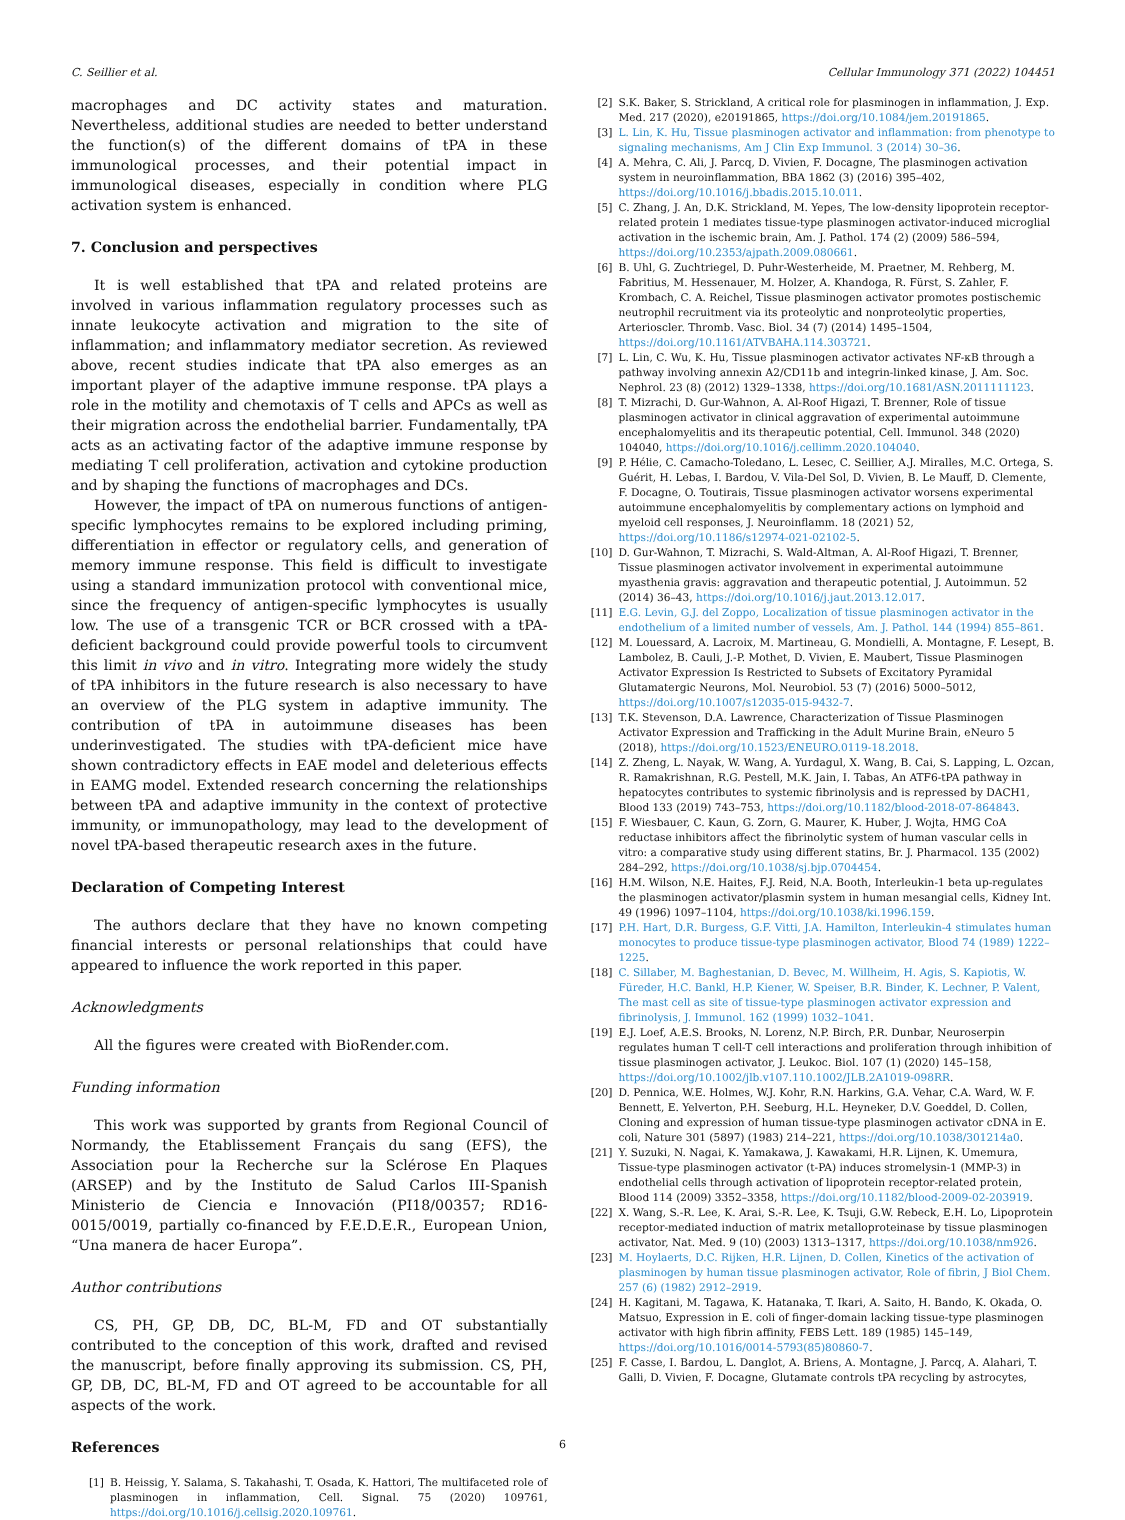C. Seillier et al. Cellular Immunology 371 (2022) 104451
macrophages and DC activity states and maturation. Nevertheless, additional studies are needed to better understand the function(s) of the different domains of tPA in these immunological processes, and their potential impact in immunological diseases, especially in condition where PLG activation system is enhanced.
7. Conclusion and perspectives
It is well established that tPA and related proteins are involved in various inflammation regulatory processes such as innate leukocyte activation and migration to the site of inflammation; and inflammatory mediator secretion. As reviewed above, recent studies indicate that tPA also emerges as an important player of the adaptive immune response. tPA plays a role in the motility and chemotaxis of T cells and APCs as well as their migration across the endothelial barrier. Fundamentally, tPA acts as an activating factor of the adaptive immune response by mediating T cell proliferation, activation and cytokine production and by shaping the functions of macrophages and DCs.
However, the impact of tPA on numerous functions of antigen-specific lymphocytes remains to be explored including priming, differentiation in effector or regulatory cells, and generation of memory immune response. This field is difficult to investigate using a standard immunization protocol with conventional mice, since the frequency of antigen-specific lymphocytes is usually low. The use of a transgenic TCR or BCR crossed with a tPA-deficient background could provide powerful tools to circumvent this limit in vivo and in vitro. Integrating more widely the study of tPA inhibitors in the future research is also necessary to have an overview of the PLG system in adaptive immunity. The contribution of tPA in autoimmune diseases has been underinvestigated. The studies with tPA-deficient mice have shown contradictory effects in EAE model and deleterious effects in EAMG model. Extended research concerning the relationships between tPA and adaptive immunity in the context of protective immunity, or immunopathology, may lead to the development of novel tPA-based therapeutic research axes in the future.
Declaration of Competing Interest
The authors declare that they have no known competing financial interests or personal relationships that could have appeared to influence the work reported in this paper.
Acknowledgments
All the figures were created with BioRender.com.
Funding information
This work was supported by grants from Regional Council of Normandy, the Etablissement Français du sang (EFS), the Association pour la Recherche sur la Sclérose En Plaques (ARSEP) and by the Instituto de Salud Carlos III-Spanish Ministerio de Ciencia e Innovación (PI18/00357; RD16-0015/0019, partially co-financed by F.E.D.E.R., European Union, “Una manera de hacer Europa”.
Author contributions
CS, PH, GP, DB, DC, BL-M, FD and OT substantially contributed to the conception of this work, drafted and revised the manuscript, before finally approving its submission. CS, PH, GP, DB, DC, BL-M, FD and OT agreed to be accountable for all aspects of the work.
References
[1] B. Heissig, Y. Salama, S. Takahashi, T. Osada, K. Hattori, The multifaceted role of plasminogen in inflammation, Cell. Signal. 75 (2020) 109761, https://doi.org/10.1016/j.cellsig.2020.109761.
[2] S.K. Baker, S. Strickland, A critical role for plasminogen in inflammation, J. Exp. Med. 217 (2020), e20191865, https://doi.org/10.1084/jem.20191865.
[3] L. Lin, K. Hu, Tissue plasminogen activator and inflammation: from phenotype to signaling mechanisms, Am J Clin Exp Immunol. 3 (2014) 30–36.
[4] A. Mehra, C. Ali, J. Parcq, D. Vivien, F. Docagne, The plasminogen activation system in neuroinflammation, BBA 1862 (3) (2016) 395–402, https://doi.org/10.1016/j.bbadis.2015.10.011.
[5] C. Zhang, J. An, D.K. Strickland, M. Yepes, The low-density lipoprotein receptor-related protein 1 mediates tissue-type plasminogen activator-induced microglial activation in the ischemic brain, Am. J. Pathol. 174 (2) (2009) 586–594, https://doi.org/10.2353/ajpath.2009.080661.
[6] B. Uhl, G. Zuchtriegel, D. Puhr-Westerheide, M. Praetner, M. Rehberg, M. Fabritius, M. Hessenauer, M. Holzer, A. Khandoga, R. Fürst, S. Zahler, F. Krombach, C. A. Reichel, Tissue plasminogen activator promotes postischemic neutrophil recruitment via its proteolytic and nonproteolytic properties, Arterioscler. Thromb. Vasc. Biol. 34 (7) (2014) 1495–1504, https://doi.org/10.1161/ATVBAHA.114.303721.
[7] L. Lin, C. Wu, K. Hu, Tissue plasminogen activator activates NF-κB through a pathway involving annexin A2/CD11b and integrin-linked kinase, J. Am. Soc. Nephrol. 23 (8) (2012) 1329–1338, https://doi.org/10.1681/ASN.2011111123.
[8] T. Mizrachi, D. Gur-Wahnon, A. Al-Roof Higazi, T. Brenner, Role of tissue plasminogen activator in clinical aggravation of experimental autoimmune encephalomyelitis and its therapeutic potential, Cell. Immunol. 348 (2020) 104040, https://doi.org/10.1016/j.cellimm.2020.104040.
[9] P. Hélie, C. Camacho-Toledano, L. Lesec, C. Seillier, A.J. Miralles, M.C. Ortega, S. Guérit, H. Lebas, I. Bardou, V. Vila-Del Sol, D. Vivien, B. Le Mauff, D. Clemente, F. Docagne, O. Toutirais, Tissue plasminogen activator worsens experimental autoimmune encephalomyelitis by complementary actions on lymphoid and myeloid cell responses, J. Neuroinflamm. 18 (2021) 52, https://doi.org/10.1186/s12974-021-02102-5.
[10] D. Gur-Wahnon, T. Mizrachi, S. Wald-Altman, A. Al-Roof Higazi, T. Brenner, Tissue plasminogen activator involvement in experimental autoimmune myasthenia gravis: aggravation and therapeutic potential, J. Autoimmun. 52 (2014) 36–43, https://doi.org/10.1016/j.jaut.2013.12.017.
[11] E.G. Levin, G.J. del Zoppo, Localization of tissue plasminogen activator in the endothelium of a limited number of vessels, Am. J. Pathol. 144 (1994) 855–861.
[12] M. Louessard, A. Lacroix, M. Martineau, G. Mondielli, A. Montagne, F. Lesept, B. Lambolez, B. Cauli, J.-P. Mothet, D. Vivien, E. Maubert, Tissue Plasminogen Activator Expression Is Restricted to Subsets of Excitatory Pyramidal Glutamatergic Neurons, Mol. Neurobiol. 53 (7) (2016) 5000–5012, https://doi.org/10.1007/s12035-015-9432-7.
[13] T.K. Stevenson, D.A. Lawrence, Characterization of Tissue Plasminogen Activator Expression and Trafficking in the Adult Murine Brain, eNeuro 5 (2018), https://doi.org/10.1523/ENEURO.0119-18.2018.
[14] Z. Zheng, L. Nayak, W. Wang, A. Yurdagul, X. Wang, B. Cai, S. Lapping, L. Ozcan, R. Ramakrishnan, R.G. Pestell, M.K. Jain, I. Tabas, An ATF6-tPA pathway in hepatocytes contributes to systemic fibrinolysis and is repressed by DACH1, Blood 133 (2019) 743–753, https://doi.org/10.1182/blood-2018-07-864843.
[15] F. Wiesbauer, C. Kaun, G. Zorn, G. Maurer, K. Huber, J. Wojta, HMG CoA reductase inhibitors affect the fibrinolytic system of human vascular cells in vitro: a comparative study using different statins, Br. J. Pharmacol. 135 (2002) 284–292, https://doi.org/10.1038/sj.bjp.0704454.
[16] H.M. Wilson, N.E. Haites, F.J. Reid, N.A. Booth, Interleukin-1 beta up-regulates the plasminogen activator/plasmin system in human mesangial cells, Kidney Int. 49 (1996) 1097–1104, https://doi.org/10.1038/ki.1996.159.
[17] P.H. Hart, D.R. Burgess, G.F. Vitti, J.A. Hamilton, Interleukin-4 stimulates human monocytes to produce tissue-type plasminogen activator, Blood 74 (1989) 1222–1225.
[18] C. Sillaber, M. Baghestanian, D. Bevec, M. Willheim, H. Agis, S. Kapiotis, W. Füreder, H.C. Bankl, H.P. Kiener, W. Speiser, B.R. Binder, K. Lechner, P. Valent, The mast cell as site of tissue-type plasminogen activator expression and fibrinolysis, J. Immunol. 162 (1999) 1032–1041.
[19] E.J. Loef, A.E.S. Brooks, N. Lorenz, N.P. Birch, P.R. Dunbar, Neuroserpin regulates human T cell-T cell interactions and proliferation through inhibition of tissue plasminogen activator, J. Leukoc. Biol. 107 (1) (2020) 145–158, https://doi.org/10.1002/jlb.v107.110.1002/JLB.2A1019-098RR.
[20] D. Pennica, W.E. Holmes, W.J. Kohr, R.N. Harkins, G.A. Vehar, C.A. Ward, W. F. Bennett, E. Yelverton, P.H. Seeburg, H.L. Heyneker, D.V. Goeddel, D. Collen, Cloning and expression of human tissue-type plasminogen activator cDNA in E. coli, Nature 301 (5897) (1983) 214–221, https://doi.org/10.1038/301214a0.
[21] Y. Suzuki, N. Nagai, K. Yamakawa, J. Kawakami, H.R. Lijnen, K. Umemura, Tissue-type plasminogen activator (t-PA) induces stromelysin-1 (MMP-3) in endothelial cells through activation of lipoprotein receptor-related protein, Blood 114 (2009) 3352–3358, https://doi.org/10.1182/blood-2009-02-203919.
[22] X. Wang, S.-R. Lee, K. Arai, S.-R. Lee, K. Tsuji, G.W. Rebeck, E.H. Lo, Lipoprotein receptor-mediated induction of matrix metalloproteinase by tissue plasminogen activator, Nat. Med. 9 (10) (2003) 1313–1317, https://doi.org/10.1038/nm926.
[23] M. Hoylaerts, D.C. Rijken, H.R. Lijnen, D. Collen, Kinetics of the activation of plasminogen by human tissue plasminogen activator, Role of fibrin, J Biol Chem. 257 (6) (1982) 2912–2919.
[24] H. Kagitani, M. Tagawa, K. Hatanaka, T. Ikari, A. Saito, H. Bando, K. Okada, O. Matsuo, Expression in E. coli of finger-domain lacking tissue-type plasminogen activator with high fibrin affinity, FEBS Lett. 189 (1985) 145–149, https://doi.org/10.1016/0014-5793(85)80860-7.
[25] F. Casse, I. Bardou, L. Danglot, A. Briens, A. Montagne, J. Parcq, A. Alahari, T. Galli, D. Vivien, F. Docagne, Glutamate controls tPA recycling by astrocytes,
6